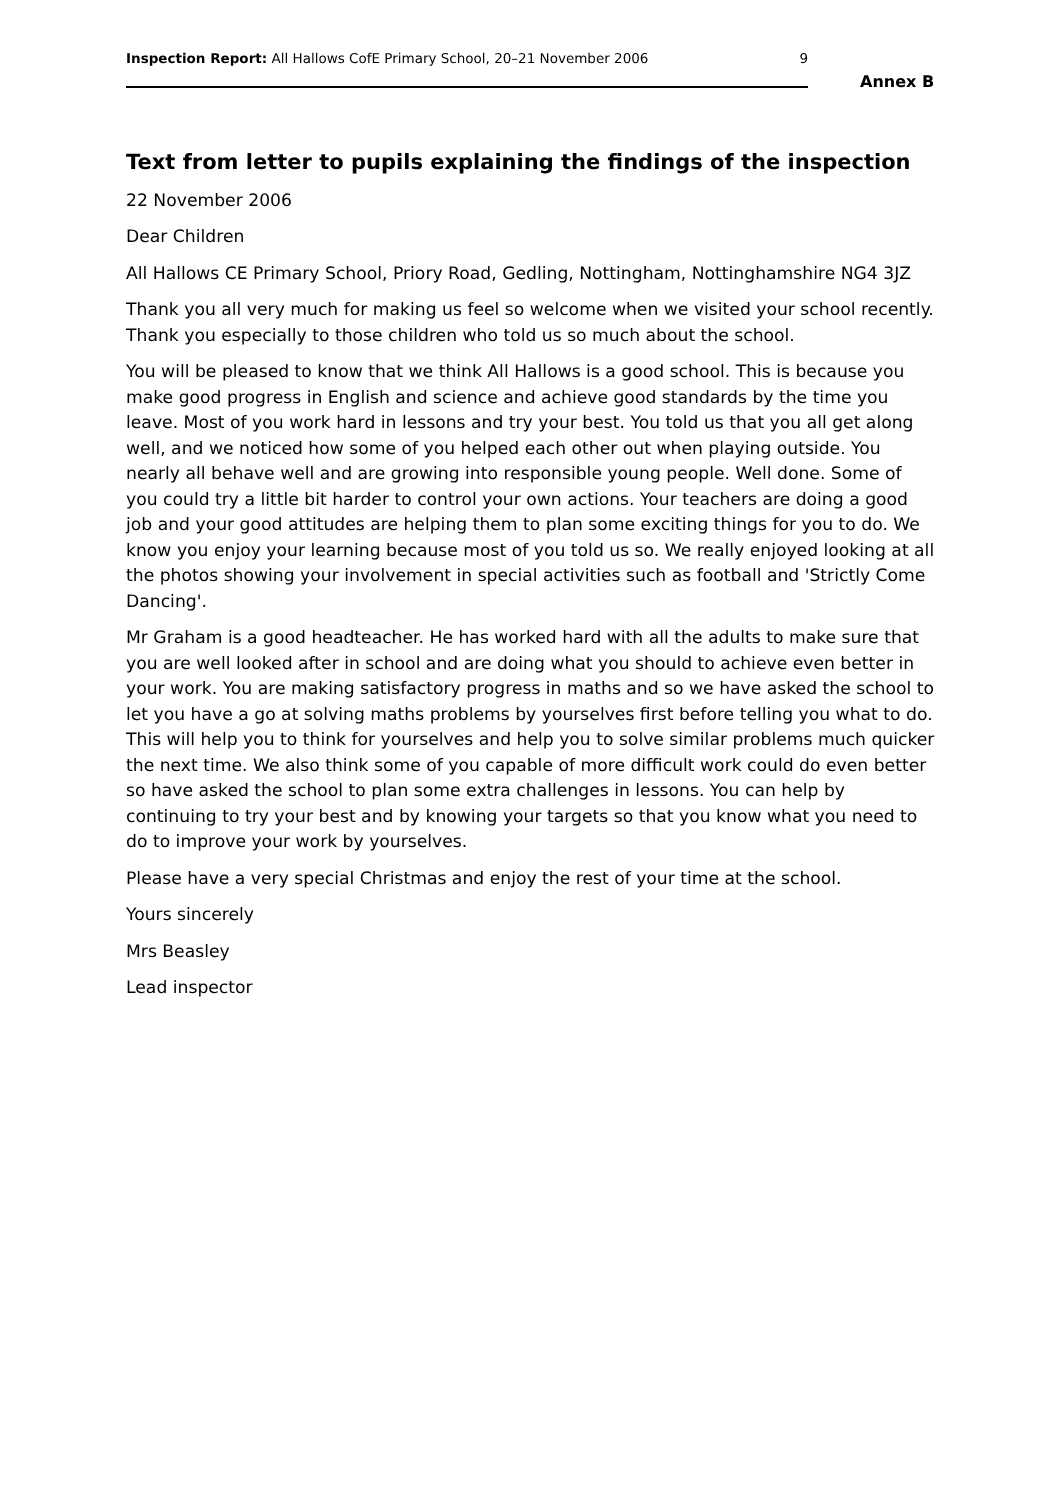Inspection Report: All Hallows CofE Primary School, 20–21 November 2006 9
Annex B
Text from letter to pupils explaining the findings of the inspection
22 November 2006
Dear Children
All Hallows CE Primary School, Priory Road, Gedling, Nottingham, Nottinghamshire NG4 3JZ
Thank you all very much for making us feel so welcome when we visited your school recently. Thank you especially to those children who told us so much about the school.
You will be pleased to know that we think All Hallows is a good school. This is because you make good progress in English and science and achieve good standards by the time you leave. Most of you work hard in lessons and try your best. You told us that you all get along well, and we noticed how some of you helped each other out when playing outside. You nearly all behave well and are growing into responsible young people. Well done. Some of you could try a little bit harder to control your own actions. Your teachers are doing a good job and your good attitudes are helping them to plan some exciting things for you to do. We know you enjoy your learning because most of you told us so. We really enjoyed looking at all the photos showing your involvement in special activities such as football and 'Strictly Come Dancing'.
Mr Graham is a good headteacher. He has worked hard with all the adults to make sure that you are well looked after in school and are doing what you should to achieve even better in your work. You are making satisfactory progress in maths and so we have asked the school to let you have a go at solving maths problems by yourselves first before telling you what to do. This will help you to think for yourselves and help you to solve similar problems much quicker the next time. We also think some of you capable of more difficult work could do even better so have asked the school to plan some extra challenges in lessons. You can help by continuing to try your best and by knowing your targets so that you know what you need to do to improve your work by yourselves.
Please have a very special Christmas and enjoy the rest of your time at the school.
Yours sincerely
Mrs Beasley
Lead inspector